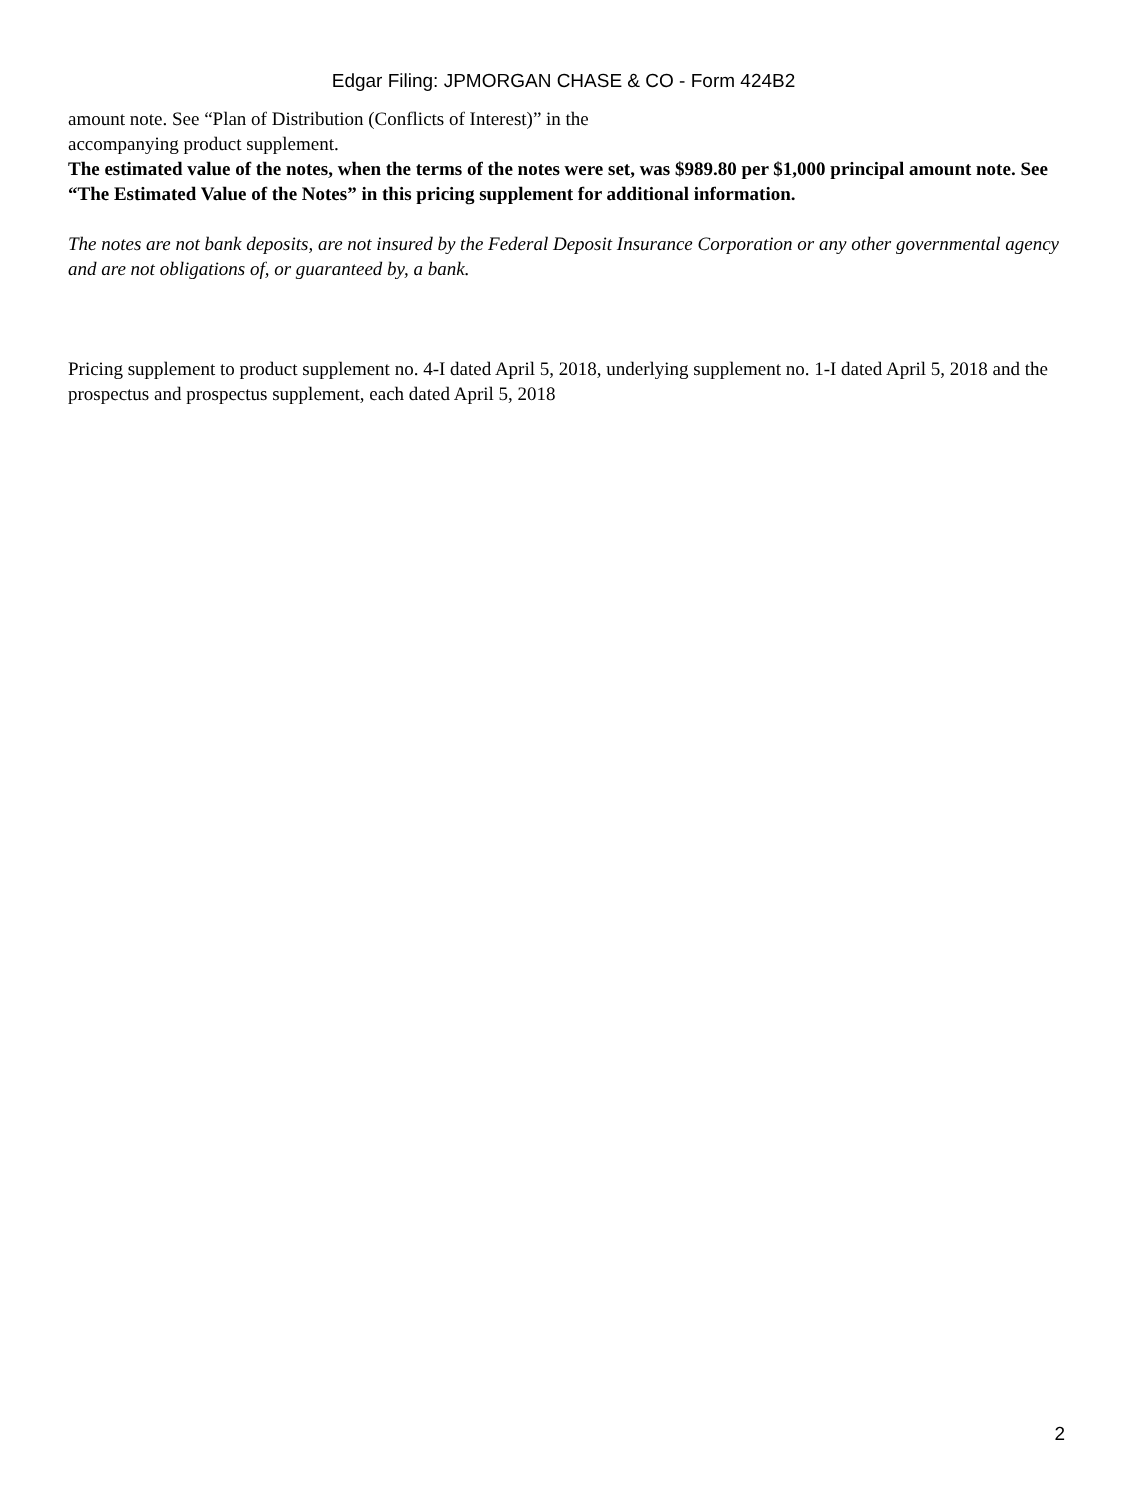Edgar Filing: JPMORGAN CHASE & CO - Form 424B2
amount note. See “Plan of Distribution (Conflicts of Interest)” in the
accompanying product supplement.
The estimated value of the notes, when the terms of the notes were set, was $989.80 per $1,000 principal amount note. See “The Estimated Value of the Notes” in this pricing supplement for additional information.
The notes are not bank deposits, are not insured by the Federal Deposit Insurance Corporation or any other governmental agency and are not obligations of, or guaranteed by, a bank.
Pricing supplement to product supplement no. 4-I dated April 5, 2018, underlying supplement no. 1-I dated April 5, 2018 and the prospectus and prospectus supplement, each dated April 5, 2018
2